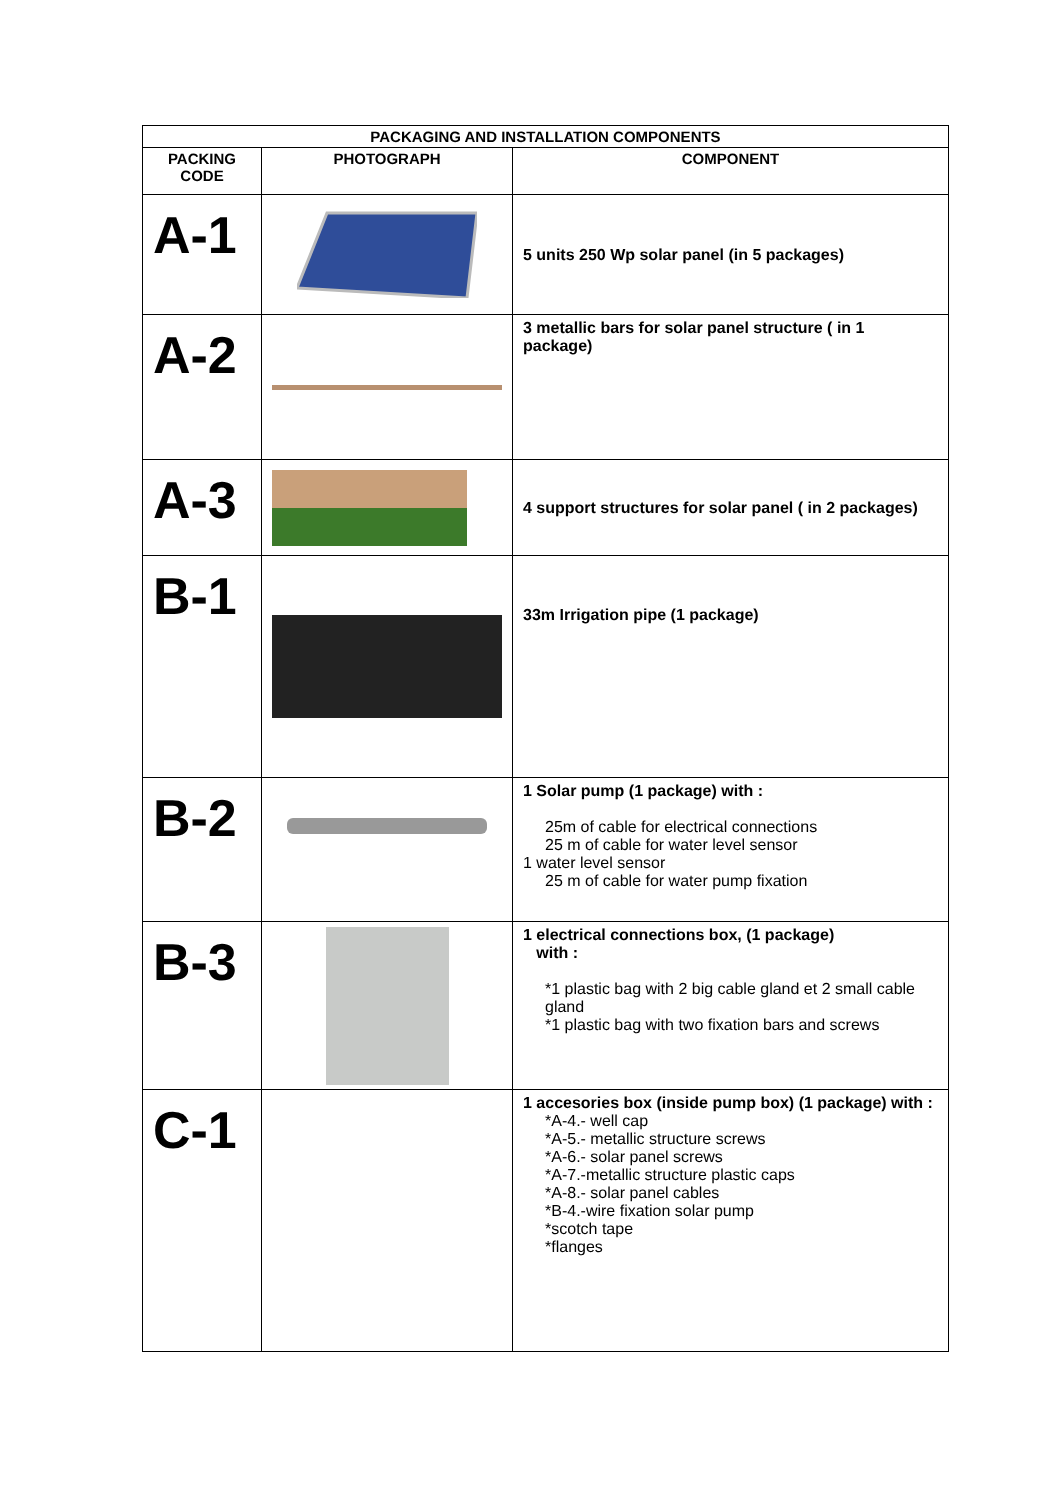| PACKAGING AND INSTALLATION COMPONENTS | | |
| --- | --- | --- |
| PACKING CODE | PHOTOGRAPH | COMPONENT |
| A-1 | | 5 units 250 Wp solar panel (in 5 packages) |
| A-2 | | 3 metallic bars for solar panel structure ( in 1 package) |
| A-3 | | 4 support structures for solar panel ( in 2 packages) |
| B-1 | | 33m Irrigation pipe (1 package) |
| B-2 | | 1 Solar pump (1 package) with : 25m of cable for electrical connections 25 m of cable for water level sensor 1 water level sensor 25 m of cable for water pump fixation |
| B-3 | | 1 electrical connections box, (1 package) with : *1 plastic bag with 2 big cable gland et 2 small cable gland *1 plastic bag with two fixation bars and screws |
| C-1 | | 1 accesories box (inside pump box) (1 package) with : *A-4.- well cap *A-5.- metallic structure screws *A-6.- solar panel screws *A-7.-metallic structure plastic caps *A-8.- solar panel cables *B-4.-wire fixation solar pump *scotch tape *flanges |